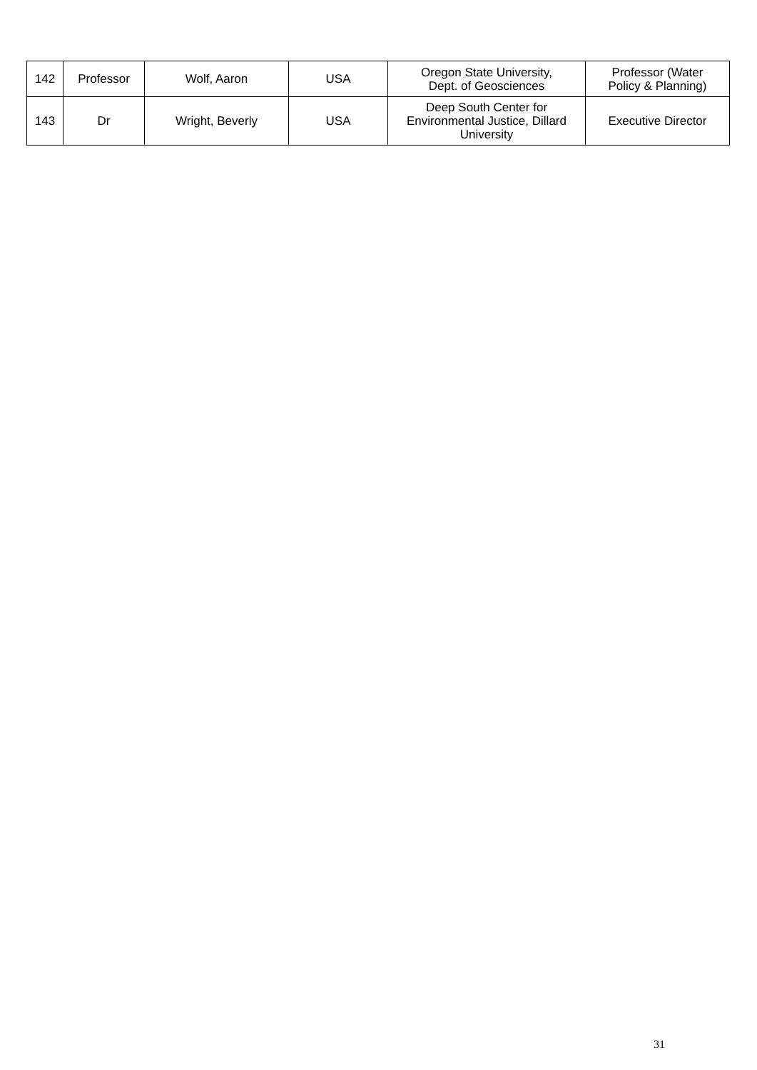| 142 | Professor | Wolf, Aaron | USA | Oregon State University, Dept. of Geosciences | Professor (Water Policy & Planning) |
| 143 | Dr | Wright, Beverly | USA | Deep South Center for Environmental Justice, Dillard University | Executive Director |
31